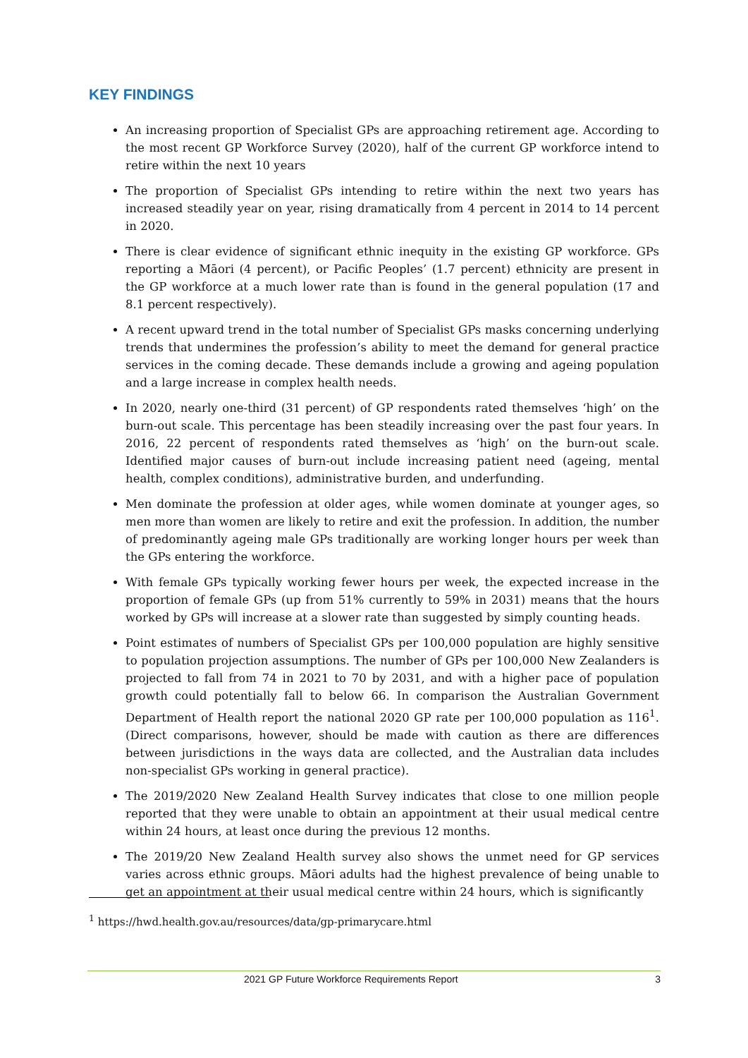KEY FINDINGS
An increasing proportion of Specialist GPs are approaching retirement age. According to the most recent GP Workforce Survey (2020), half of the current GP workforce intend to retire within the next 10 years
The proportion of Specialist GPs intending to retire within the next two years has increased steadily year on year, rising dramatically from 4 percent in 2014 to 14 percent in 2020.
There is clear evidence of significant ethnic inequity in the existing GP workforce. GPs reporting a Māori (4 percent), or Pacific Peoples’ (1.7 percent) ethnicity are present in the GP workforce at a much lower rate than is found in the general population (17 and 8.1 percent respectively).
A recent upward trend in the total number of Specialist GPs masks concerning underlying trends that undermines the profession’s ability to meet the demand for general practice services in the coming decade. These demands include a growing and ageing population and a large increase in complex health needs.
In 2020, nearly one-third (31 percent) of GP respondents rated themselves ‘high’ on the burn-out scale. This percentage has been steadily increasing over the past four years. In 2016, 22 percent of respondents rated themselves as ‘high’ on the burn-out scale. Identified major causes of burn-out include increasing patient need (ageing, mental health, complex conditions), administrative burden, and underfunding.
Men dominate the profession at older ages, while women dominate at younger ages, so men more than women are likely to retire and exit the profession. In addition, the number of predominantly ageing male GPs traditionally are working longer hours per week than the GPs entering the workforce.
With female GPs typically working fewer hours per week, the expected increase in the proportion of female GPs (up from 51% currently to 59% in 2031) means that the hours worked by GPs will increase at a slower rate than suggested by simply counting heads.
Point estimates of numbers of Specialist GPs per 100,000 population are highly sensitive to population projection assumptions. The number of GPs per 100,000 New Zealanders is projected to fall from 74 in 2021 to 70 by 2031, and with a higher pace of population growth could potentially fall to below 66. In comparison the Australian Government Department of Health report the national 2020 GP rate per 100,000 population as 116<sup>1</sup>. (Direct comparisons, however, should be made with caution as there are differences between jurisdictions in the ways data are collected, and the Australian data includes non-specialist GPs working in general practice).
The 2019/2020 New Zealand Health Survey indicates that close to one million people reported that they were unable to obtain an appointment at their usual medical centre within 24 hours, at least once during the previous 12 months.
The 2019/20 New Zealand Health survey also shows the unmet need for GP services varies across ethnic groups. Māori adults had the highest prevalence of being unable to get an appointment at their usual medical centre within 24 hours, which is significantly
<sup>1</sup> https://hwd.health.gov.au/resources/data/gp-primarycare.html
2021 GP Future Workforce Requirements Report 3